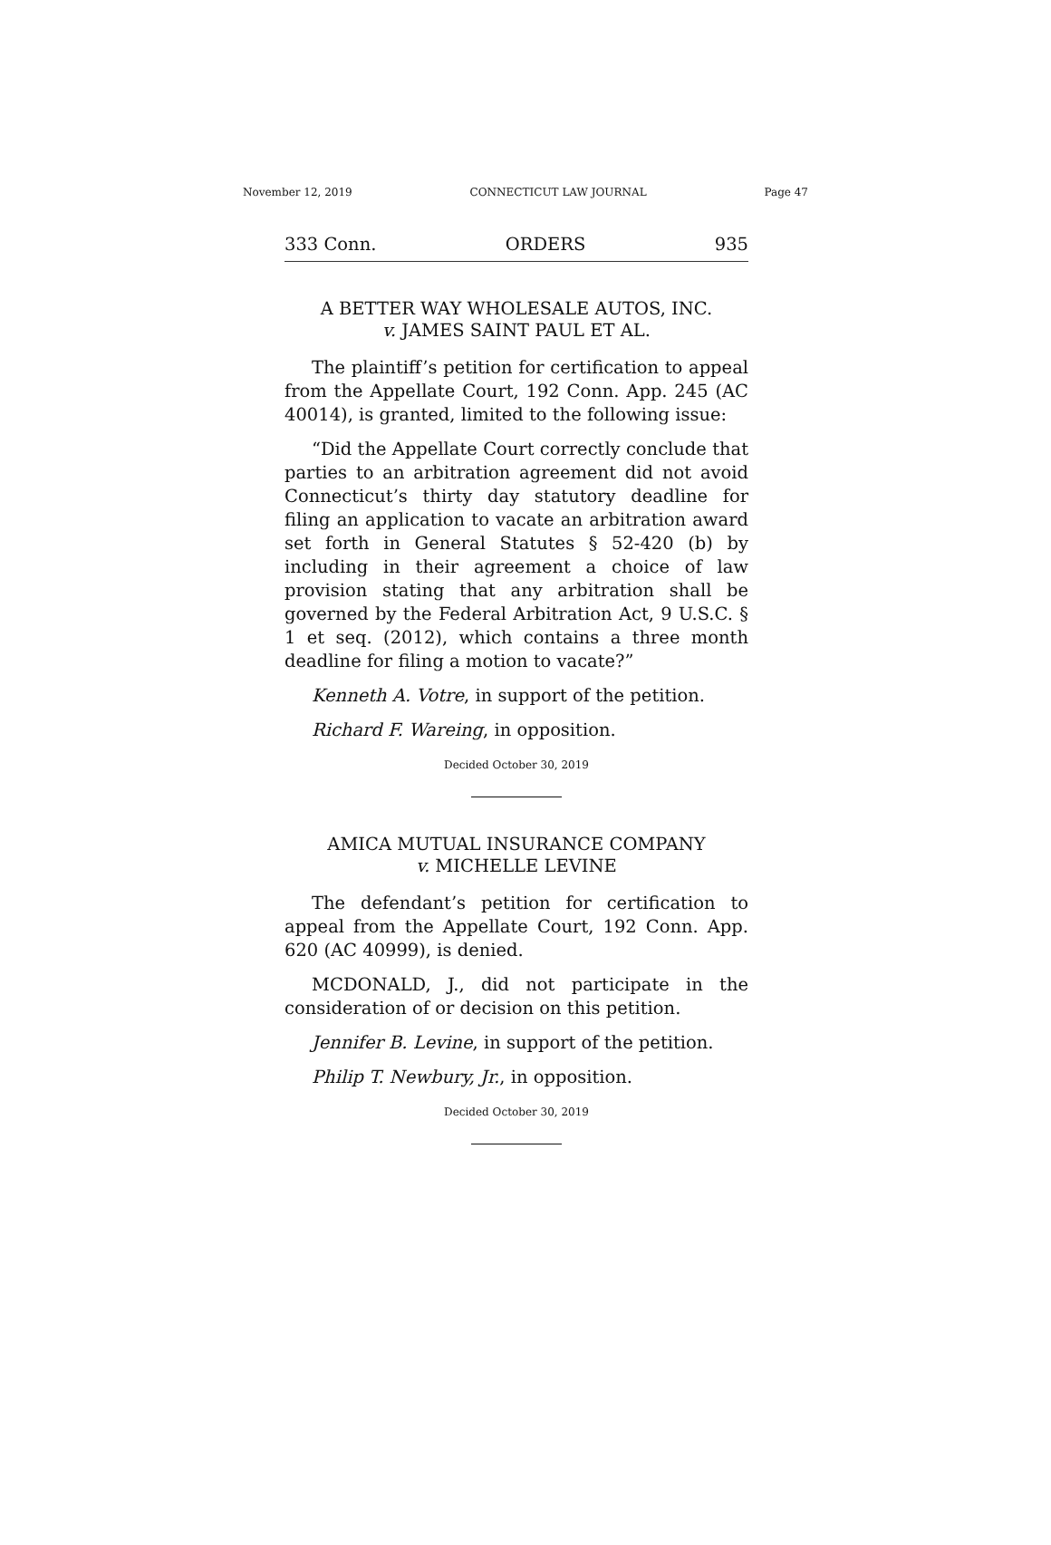November 12, 2019 CONNECTICUT LAW JOURNAL Page 47
333 Conn. ORDERS 935
A BETTER WAY WHOLESALE AUTOS, INC.
v. JAMES SAINT PAUL ET AL.
The plaintiff’s petition for certification to appeal from the Appellate Court, 192 Conn. App. 245 (AC 40014), is granted, limited to the following issue:
“Did the Appellate Court correctly conclude that parties to an arbitration agreement did not avoid Connecticut’s thirty day statutory deadline for filing an application to vacate an arbitration award set forth in General Statutes § 52-420 (b) by including in their agreement a choice of law provision stating that any arbitration shall be governed by the Federal Arbitration Act, 9 U.S.C. § 1 et seq. (2012), which contains a three month deadline for filing a motion to vacate?”
Kenneth A. Votre, in support of the petition.
Richard F. Wareing, in opposition.
Decided October 30, 2019
AMICA MUTUAL INSURANCE COMPANY
v. MICHELLE LEVINE
The defendant’s petition for certification to appeal from the Appellate Court, 192 Conn. App. 620 (AC 40999), is denied.
MCDONALD, J., did not participate in the consideration of or decision on this petition.
Jennifer B. Levine, in support of the petition.
Philip T. Newbury, Jr., in opposition.
Decided October 30, 2019